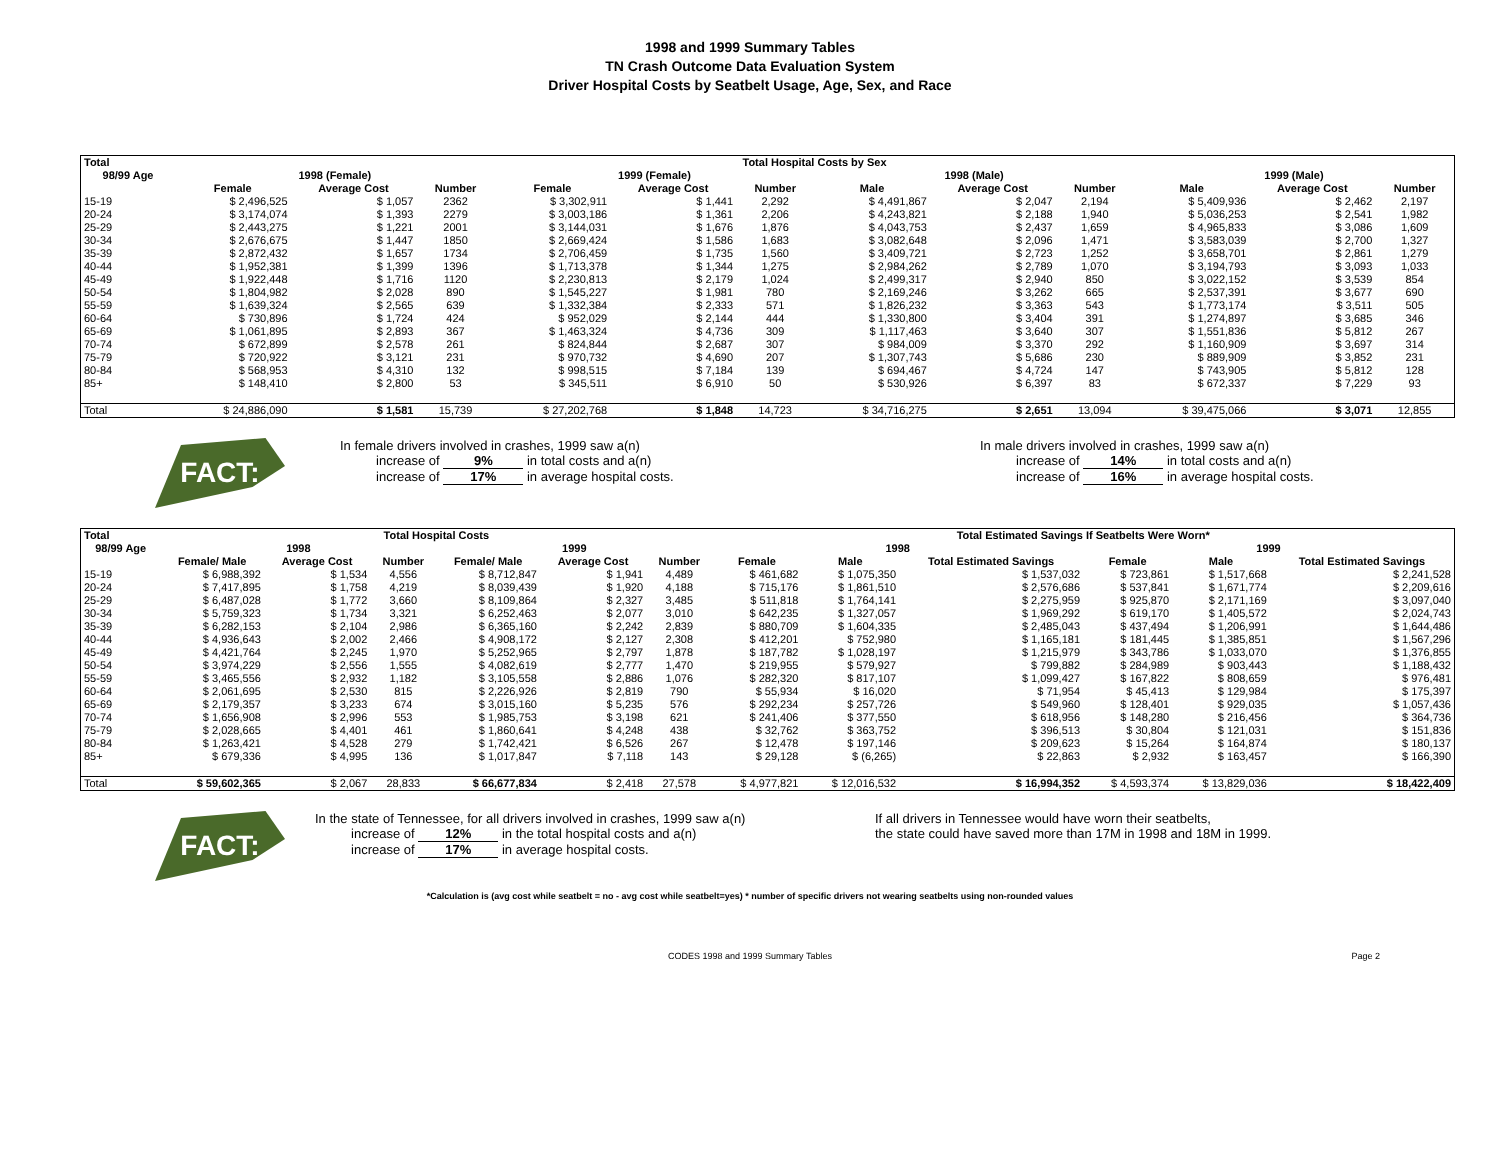1998 and 1999 Summary Tables
TN Crash Outcome Data Evaluation System
Driver Hospital Costs by Seatbelt Usage, Age, Sex, and Race
| Total | Total Hospital Costs by Sex | | | | | | | | | | | |
| --- | --- | --- | --- | --- | --- | --- | --- | --- | --- | --- | --- | --- |
| 98/99 Age | 1998 (Female) | | | 1999 (Female) | | | 1998 (Male) | | | 1999 (Male) | | |
| | Female | Average Cost | Number | Female | Average Cost | Number | Male | Average Cost | Number | Male | Average Cost | Number |
| 15-19 | $ 2,496,525 | $ 1,057 | 2362 | $ 3,302,911 | $ 1,441 | 2,292 | $ 4,491,867 | $ 2,047 | 2,194 | $ 5,409,936 | $ 2,462 | 2,197 |
| 20-24 | $ 3,174,074 | $ 1,393 | 2279 | $ 3,003,186 | $ 1,361 | 2,206 | $ 4,243,821 | $ 2,188 | 1,940 | $ 5,036,253 | $ 2,541 | 1,982 |
| 25-29 | $ 2,443,275 | $ 1,221 | 2001 | $ 3,144,031 | $ 1,676 | 1,876 | $ 4,043,753 | $ 2,437 | 1,659 | $ 4,965,833 | $ 3,086 | 1,609 |
| 30-34 | $ 2,676,675 | $ 1,447 | 1850 | $ 2,669,424 | $ 1,586 | 1,683 | $ 3,082,648 | $ 2,096 | 1,471 | $ 3,583,039 | $ 2,700 | 1,327 |
| 35-39 | $ 2,872,432 | $ 1,657 | 1734 | $ 2,706,459 | $ 1,735 | 1,560 | $ 3,409,721 | $ 2,723 | 1,252 | $ 3,658,701 | $ 2,861 | 1,279 |
| 40-44 | $ 1,952,381 | $ 1,399 | 1396 | $ 1,713,378 | $ 1,344 | 1,275 | $ 2,984,262 | $ 2,789 | 1,070 | $ 3,194,793 | $ 3,093 | 1,033 |
| 45-49 | $ 1,922,448 | $ 1,716 | 1120 | $ 2,230,813 | $ 2,179 | 1,024 | $ 2,499,317 | $ 2,940 | 850 | $ 3,022,152 | $ 3,539 | 854 |
| 50-54 | $ 1,804,982 | $ 2,028 | 890 | $ 1,545,227 | $ 1,981 | 780 | $ 2,169,246 | $ 3,262 | 665 | $ 2,537,391 | $ 3,677 | 690 |
| 55-59 | $ 1,639,324 | $ 2,565 | 639 | $ 1,332,384 | $ 2,333 | 571 | $ 1,826,232 | $ 3,363 | 543 | $ 1,773,174 | $ 3,511 | 505 |
| 60-64 | $ 730,896 | $ 1,724 | 424 | $ 952,029 | $ 2,144 | 444 | $ 1,330,800 | $ 3,404 | 391 | $ 1,274,897 | $ 3,685 | 346 |
| 65-69 | $ 1,061,895 | $ 2,893 | 367 | $ 1,463,324 | $ 4,736 | 309 | $ 1,117,463 | $ 3,640 | 307 | $ 1,551,836 | $ 5,812 | 267 |
| 70-74 | $ 672,899 | $ 2,578 | 261 | $ 824,844 | $ 2,687 | 307 | $ 984,009 | $ 3,370 | 292 | $ 1,160,909 | $ 3,697 | 314 |
| 75-79 | $ 720,922 | $ 3,121 | 231 | $ 970,732 | $ 4,690 | 207 | $ 1,307,743 | $ 5,686 | 230 | $ 889,909 | $ 3,852 | 231 |
| 80-84 | $ 568,953 | $ 4,310 | 132 | $ 998,515 | $ 7,184 | 139 | $ 694,467 | $ 4,724 | 147 | $ 743,905 | $ 5,812 | 128 |
| 85+ | $ 148,410 | $ 2,800 | 53 | $ 345,511 | $ 6,910 | 50 | $ 530,926 | $ 6,397 | 83 | $ 672,337 | $ 7,229 | 93 |
| Total | $ 24,886,090 | $ 1,581 | 15,739 | $ 27,202,768 | $ 1,848 | 14,723 | $ 34,716,275 | $ 2,651 | 13,094 | $ 39,475,066 | $ 3,071 | 12,855 |
FACT:
In female drivers involved in crashes, 1999 saw a(n)
increase of 9% in total costs and a(n)
increase of 17% in average hospital costs.
In male drivers involved in crashes, 1999 saw a(n)
increase of 14% in total costs and a(n)
increase of 16% in average hospital costs.
| Total | Total Hospital Costs | | | | | | Total Estimated Savings If Seatbelts Were Worn* | | | | | |
| --- | --- | --- | --- | --- | --- | --- | --- | --- | --- | --- | --- | --- |
| 98/99 Age | 1998 | | | 1999 | | | 1998 | | | 1999 | | |
| | Female/ Male | Average Cost | Number | Female/ Male | Average Cost | Number | Female | Male | Total Estimated Savings | Female | Male | Total Estimated Savings |
| 15-19 | $ 6,988,392 | $ 1,534 | 4,556 | $ 8,712,847 | $ 1,941 | 4,489 | $ 461,682 | $ 1,075,350 | $ 1,537,032 | $ 723,861 | $ 1,517,668 | $ 2,241,528 |
| 20-24 | $ 7,417,895 | $ 1,758 | 4,219 | $ 8,039,439 | $ 1,920 | 4,188 | $ 715,176 | $ 1,861,510 | $ 2,576,686 | $ 537,841 | $ 1,671,774 | $ 2,209,616 |
| 25-29 | $ 6,487,028 | $ 1,772 | 3,660 | $ 8,109,864 | $ 2,327 | 3,485 | $ 511,818 | $ 1,764,141 | $ 2,275,959 | $ 925,870 | $ 2,171,169 | $ 3,097,040 |
| 30-34 | $ 5,759,323 | $ 1,734 | 3,321 | $ 6,252,463 | $ 2,077 | 3,010 | $ 642,235 | $ 1,327,057 | $ 1,969,292 | $ 619,170 | $ 1,405,572 | $ 2,024,743 |
| 35-39 | $ 6,282,153 | $ 2,104 | 2,986 | $ 6,365,160 | $ 2,242 | 2,839 | $ 880,709 | $ 1,604,335 | $ 2,485,043 | $ 437,494 | $ 1,206,991 | $ 1,644,486 |
| 40-44 | $ 4,936,643 | $ 2,002 | 2,466 | $ 4,908,172 | $ 2,127 | 2,308 | $ 412,201 | $ 752,980 | $ 1,165,181 | $ 181,445 | $ 1,385,851 | $ 1,567,296 |
| 45-49 | $ 4,421,764 | $ 2,245 | 1,970 | $ 5,252,965 | $ 2,797 | 1,878 | $ 187,782 | $ 1,028,197 | $ 1,215,979 | $ 343,786 | $ 1,033,070 | $ 1,376,855 |
| 50-54 | $ 3,974,229 | $ 2,556 | 1,555 | $ 4,082,619 | $ 2,777 | 1,470 | $ 219,955 | $ 579,927 | $ 799,882 | $ 284,989 | $ 903,443 | $ 1,188,432 |
| 55-59 | $ 3,465,556 | $ 2,932 | 1,182 | $ 3,105,558 | $ 2,886 | 1,076 | $ 282,320 | $ 817,107 | $ 1,099,427 | $ 167,822 | $ 808,659 | $ 976,481 |
| 60-64 | $ 2,061,695 | $ 2,530 | 815 | $ 2,226,926 | $ 2,819 | 790 | $ 55,934 | $ 16,020 | $ 71,954 | $ 45,413 | $ 129,984 | $ 175,397 |
| 65-69 | $ 2,179,357 | $ 3,233 | 674 | $ 3,015,160 | $ 5,235 | 576 | $ 292,234 | $ 257,726 | $ 549,960 | $ 128,401 | $ 929,035 | $ 1,057,436 |
| 70-74 | $ 1,656,908 | $ 2,996 | 553 | $ 1,985,753 | $ 3,198 | 621 | $ 241,406 | $ 377,550 | $ 618,956 | $ 148,280 | $ 216,456 | $ 364,736 |
| 75-79 | $ 2,028,665 | $ 4,401 | 461 | $ 1,860,641 | $ 4,248 | 438 | $ 32,762 | $ 363,752 | $ 396,513 | $ 30,804 | $ 121,031 | $ 151,836 |
| 80-84 | $ 1,263,421 | $ 4,528 | 279 | $ 1,742,421 | $ 6,526 | 267 | $ 12,478 | $ 197,146 | $ 209,623 | $ 15,264 | $ 164,874 | $ 180,137 |
| 85+ | $ 679,336 | $ 4,995 | 136 | $ 1,017,847 | $ 7,118 | 143 | $ 29,128 | $ (6,265) | $ 22,863 | $ 2,932 | $ 163,457 | $ 166,390 |
| Total | $ 59,602,365 | $ 2,067 | 28,833 | $ 66,677,834 | $ 2,418 | 27,578 | $ 4,977,821 | $ 12,016,532 | $ 16,994,352 | $ 4,593,374 | $ 13,829,036 | $ 18,422,409 |
FACT:
In the state of Tennessee, for all drivers involved in crashes, 1999 saw a(n)
increase of 12% in the total hospital costs and a(n)
increase of 17% in average hospital costs.
If all drivers in Tennessee would have worn their seatbelts,
the state could have saved more than 17M in 1998 and 18M in 1999.
*Calculation is (avg cost while seatbelt = no - avg cost while seatbelt=yes) * number of specific drivers not wearing seatbelts using non-rounded values
CODES 1998 and 1999 Summary Tables Page 2